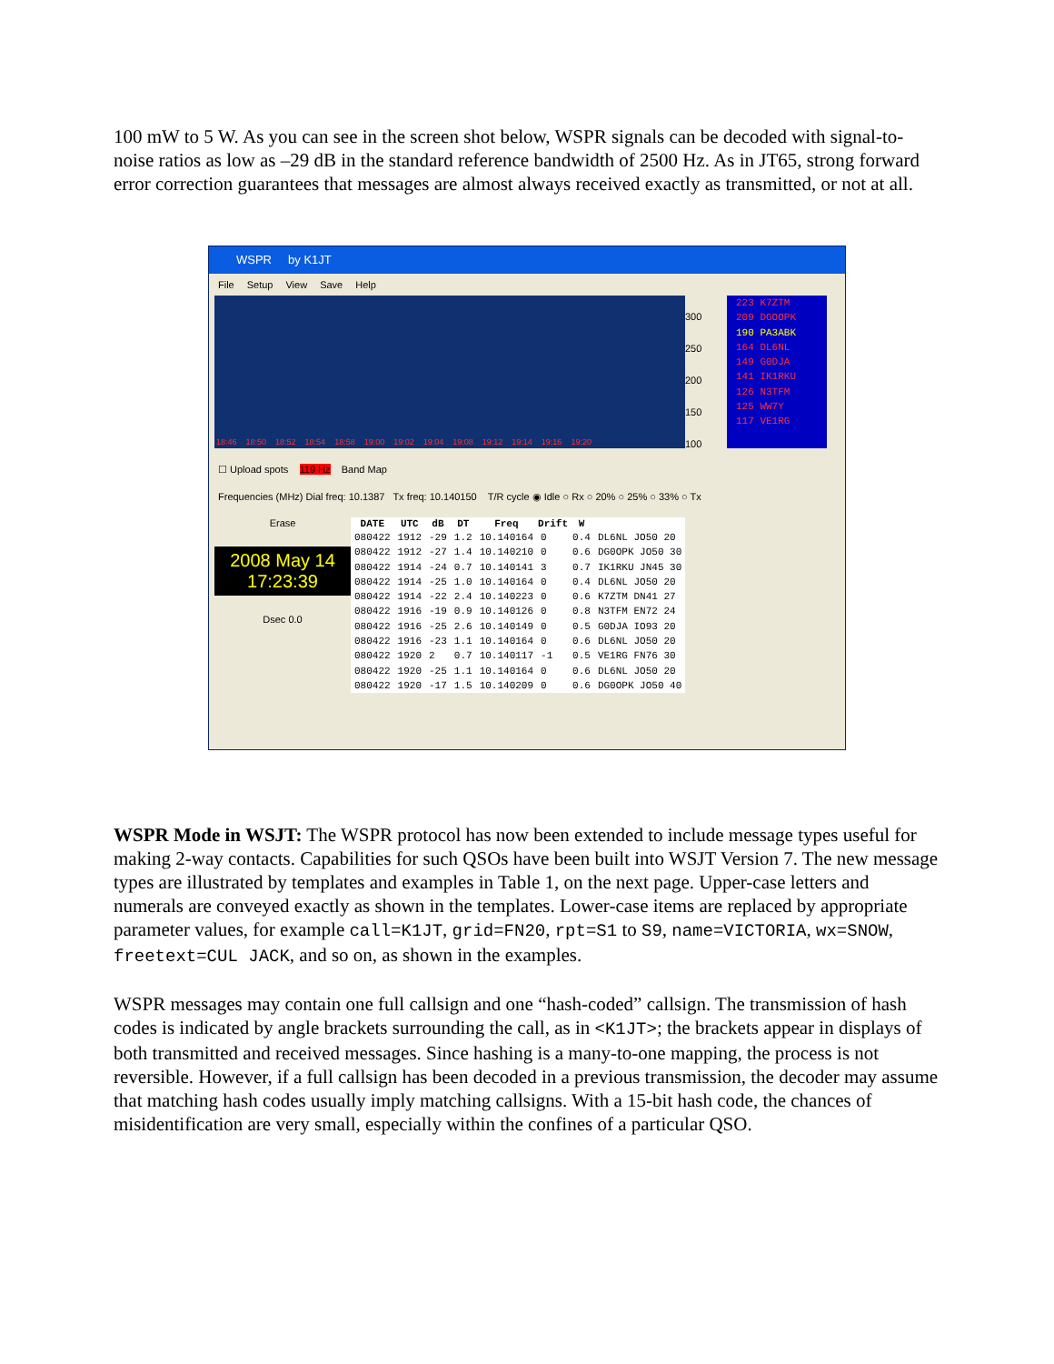100 mW to 5 W. As you can see in the screen shot below, WSPR signals can be decoded with signal-to-noise ratios as low as –29 dB in the standard reference bandwidth of 2500 Hz. As in JT65, strong forward error correction guarantees that messages are almost always received exactly as transmitted, or not at all.
WSPR by K1JT
File Setup View Save Help
18:46 18:50 18:52 18:54 18:58 19:00 19:02 19:04 19:08 19:12 19:14 19:16 19:20
300
250
200
150
100
223 K7ZTM
209 DGOOPK
190 PA3ABK
164 DL6NL
149 G0DJA
141 IK1RKU
126 N3TFM
125 WW7Y
117 VE1RG
☐ Upload spots 119 Hz Band Map
Frequencies (MHz) Dial freq: 10.1387 Tx freq: 10.140150 T/R cycle ◉ Idle ○ Rx ○ 20% ○ 25% ○ 33% ○ Tx
Erase
2008 May 14
17:23:39
Dsec 0.0
| DATE | UTC | dB | DT | Freq | Drift | W | |
| --- | --- | --- | --- | --- | --- | --- | --- |
| 080422 | 1912 | -29 | 1.2 | 10.140164 | 0 | 0.4 | DL6NL JO50 20 |
| 080422 | 1912 | -27 | 1.4 | 10.140210 | 0 | 0.6 | DG0OPK JO50 30 |
| 080422 | 1914 | -24 | 0.7 | 10.140141 | 3 | 0.7 | IK1RKU JN45 30 |
| 080422 | 1914 | -25 | 1.0 | 10.140164 | 0 | 0.4 | DL6NL JO50 20 |
| 080422 | 1914 | -22 | 2.4 | 10.140223 | 0 | 0.6 | K7ZTM DN41 27 |
| 080422 | 1916 | -19 | 0.9 | 10.140126 | 0 | 0.8 | N3TFM EN72 24 |
| 080422 | 1916 | -25 | 2.6 | 10.140149 | 0 | 0.5 | G0DJA IO93 20 |
| 080422 | 1916 | -23 | 1.1 | 10.140164 | 0 | 0.6 | DL6NL JO50 20 |
| 080422 | 1920 | 2 | 0.7 | 10.140117 | -1 | 0.5 | VE1RG FN76 30 |
| 080422 | 1920 | -25 | 1.1 | 10.140164 | 0 | 0.6 | DL6NL JO50 20 |
| 080422 | 1920 | -17 | 1.5 | 10.140209 | 0 | 0.6 | DG0OPK JO50 40 |
WSPR Mode in WSJT: The WSPR protocol has now been extended to include message types useful for making 2-way contacts. Capabilities for such QSOs have been built into WSJT Version 7. The new message types are illustrated by templates and examples in Table 1, on the next page. Upper-case letters and numerals are conveyed exactly as shown in the templates. Lower-case items are replaced by appropriate parameter values, for example call=K1JT, grid=FN20, rpt=S1 to S9, name=VICTORIA, wx=SNOW, freetext=CUL JACK, and so on, as shown in the examples.
WSPR messages may contain one full callsign and one “hash-coded” callsign. The transmission of hash codes is indicated by angle brackets surrounding the call, as in <K1JT>; the brackets appear in displays of both transmitted and received messages. Since hashing is a many-to-one mapping, the process is not reversible. However, if a full callsign has been decoded in a previous transmission, the decoder may assume that matching hash codes usually imply matching callsigns. With a 15-bit hash code, the chances of misidentification are very small, especially within the confines of a particular QSO.